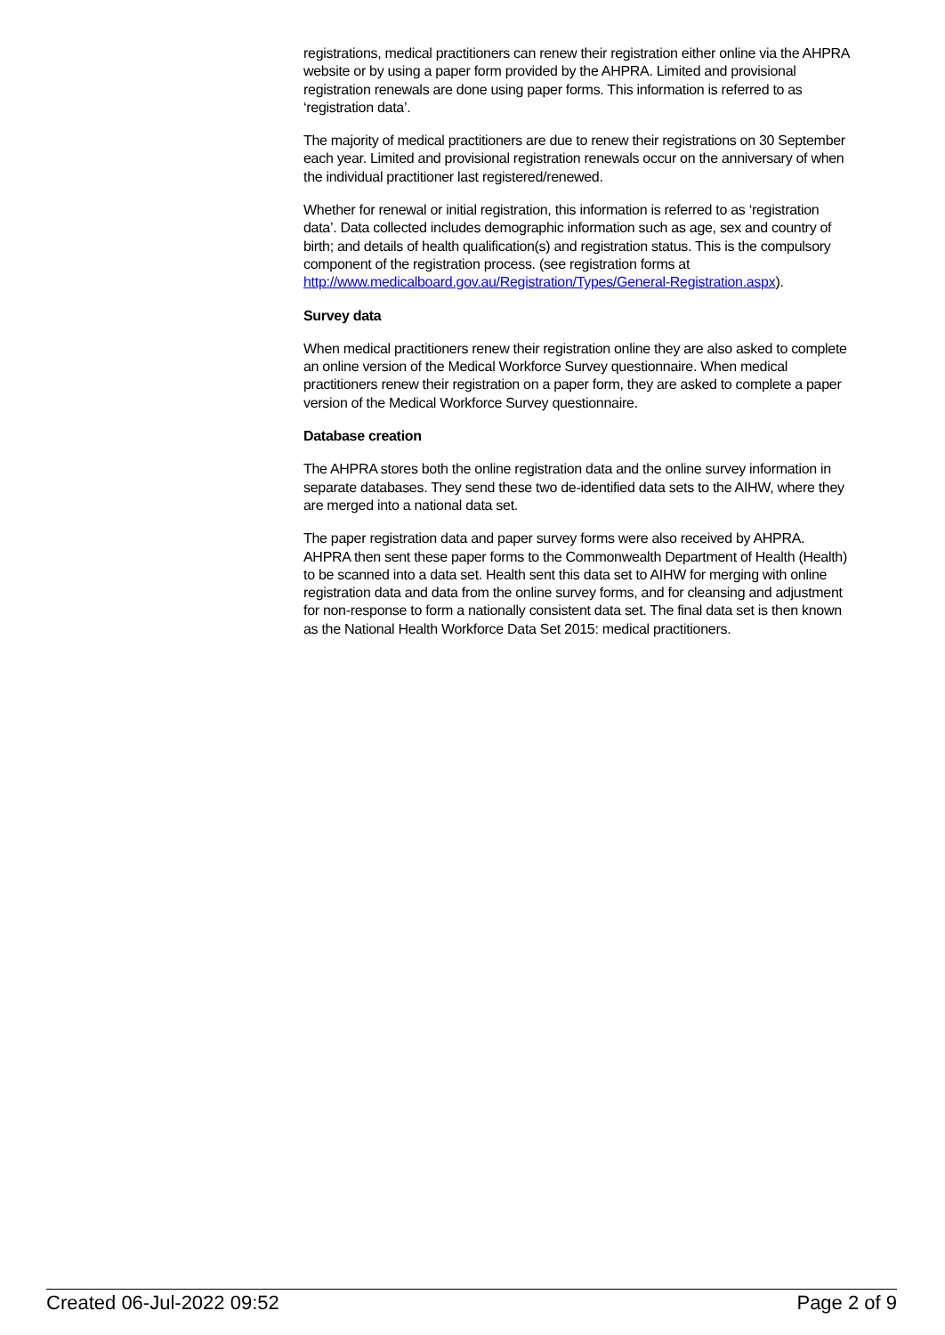registrations, medical practitioners can renew their registration either online via the AHPRA website or by using a paper form provided by the AHPRA. Limited and provisional registration renewals are done using paper forms. This information is referred to as ‘registration data’.
The majority of medical practitioners are due to renew their registrations on 30 September each year. Limited and provisional registration renewals occur on the anniversary of when the individual practitioner last registered/renewed.
Whether for renewal or initial registration, this information is referred to as ‘registration data’. Data collected includes demographic information such as age, sex and country of birth; and details of health qualification(s) and registration status. This is the compulsory component of the registration process. (see registration forms at http://www.medicalboard.gov.au/Registration/Types/General-Registration.aspx).
Survey data
When medical practitioners renew their registration online they are also asked to complete an online version of the Medical Workforce Survey questionnaire. When medical practitioners renew their registration on a paper form, they are asked to complete a paper version of the Medical Workforce Survey questionnaire.
Database creation
The AHPRA stores both the online registration data and the online survey information in separate databases. They send these two de-identified data sets to the AIHW, where they are merged into a national data set.
The paper registration data and paper survey forms were also received by AHPRA. AHPRA then sent these paper forms to the Commonwealth Department of Health (Health) to be scanned into a data set. Health sent this data set to AIHW for merging with online registration data and data from the online survey forms, and for cleansing and adjustment for non-response to form a nationally consistent data set. The final data set is then known as the National Health Workforce Data Set 2015: medical practitioners.
Created 06-Jul-2022 09:52 Page 2 of 9